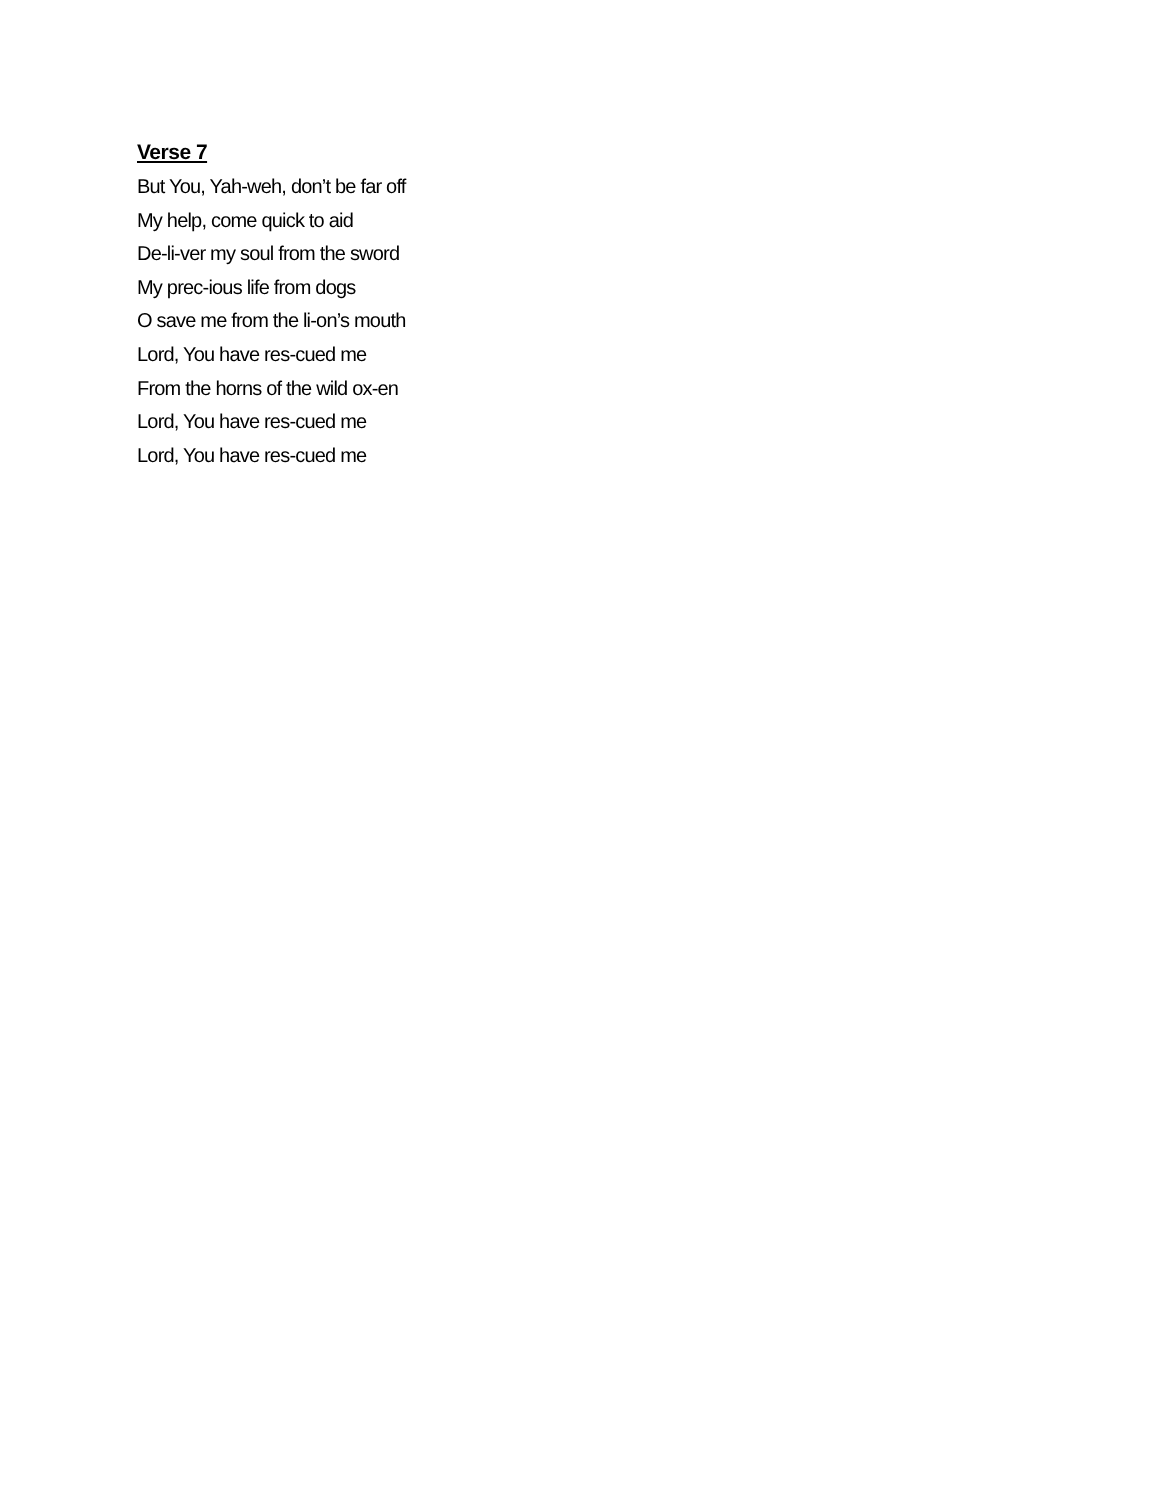Verse 7
But You, Yah-weh, don’t be far off
My help, come quick to aid
De-li-ver my soul from the sword
My prec-ious life from dogs
O save me from the li-on’s mouth
Lord, You have res-cued me
From the horns of the wild ox-en
Lord, You have res-cued me
Lord, You have res-cued me